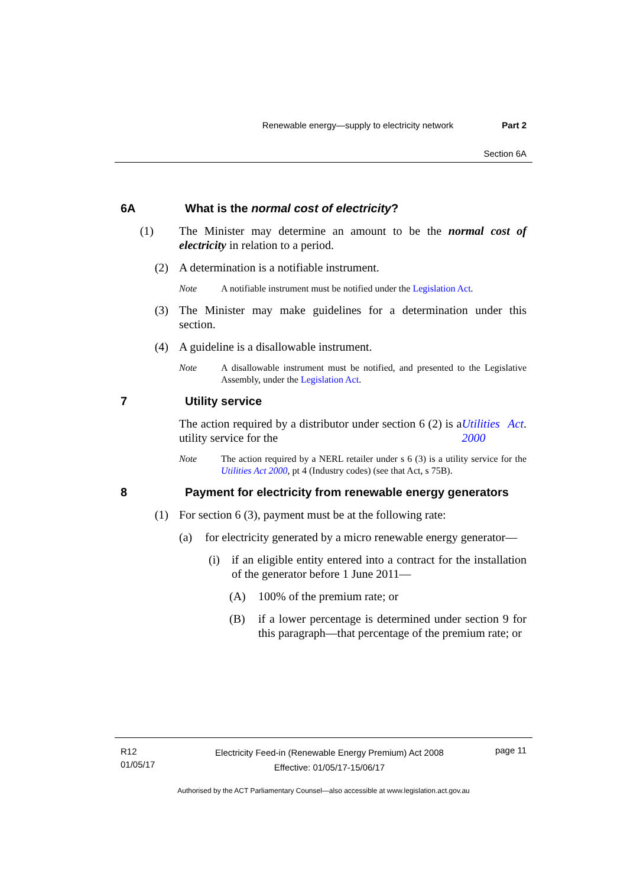Renewable energy—supply to electricity network Part 2
Section 6A
6A What is the normal cost of electricity?
(1) The Minister may determine an amount to be the normal cost of electricity in relation to a period.
(2) A determination is a notifiable instrument.
Note A notifiable instrument must be notified under the Legislation Act.
(3) The Minister may make guidelines for a determination under this section.
(4) A guideline is a disallowable instrument.
Note A disallowable instrument must be notified, and presented to the Legislative Assembly, under the Legislation Act.
7 Utility service
The action required by a distributor under section 6 (2) is a utility service for the Utilities Act 2000.
Note The action required by a NERL retailer under s 6 (3) is a utility service for the Utilities Act 2000, pt 4 (Industry codes) (see that Act, s 75B).
8 Payment for electricity from renewable energy generators
(1) For section 6 (3), payment must be at the following rate:
(a) for electricity generated by a micro renewable energy generator—
(i) if an eligible entity entered into a contract for the installation of the generator before 1 June 2011—
(A) 100% of the premium rate; or
(B) if a lower percentage is determined under section 9 for this paragraph—that percentage of the premium rate; or
R12
01/05/17
Electricity Feed-in (Renewable Energy Premium) Act 2008
Effective: 01/05/17-15/06/17
page 11
Authorised by the ACT Parliamentary Counsel—also accessible at www.legislation.act.gov.au